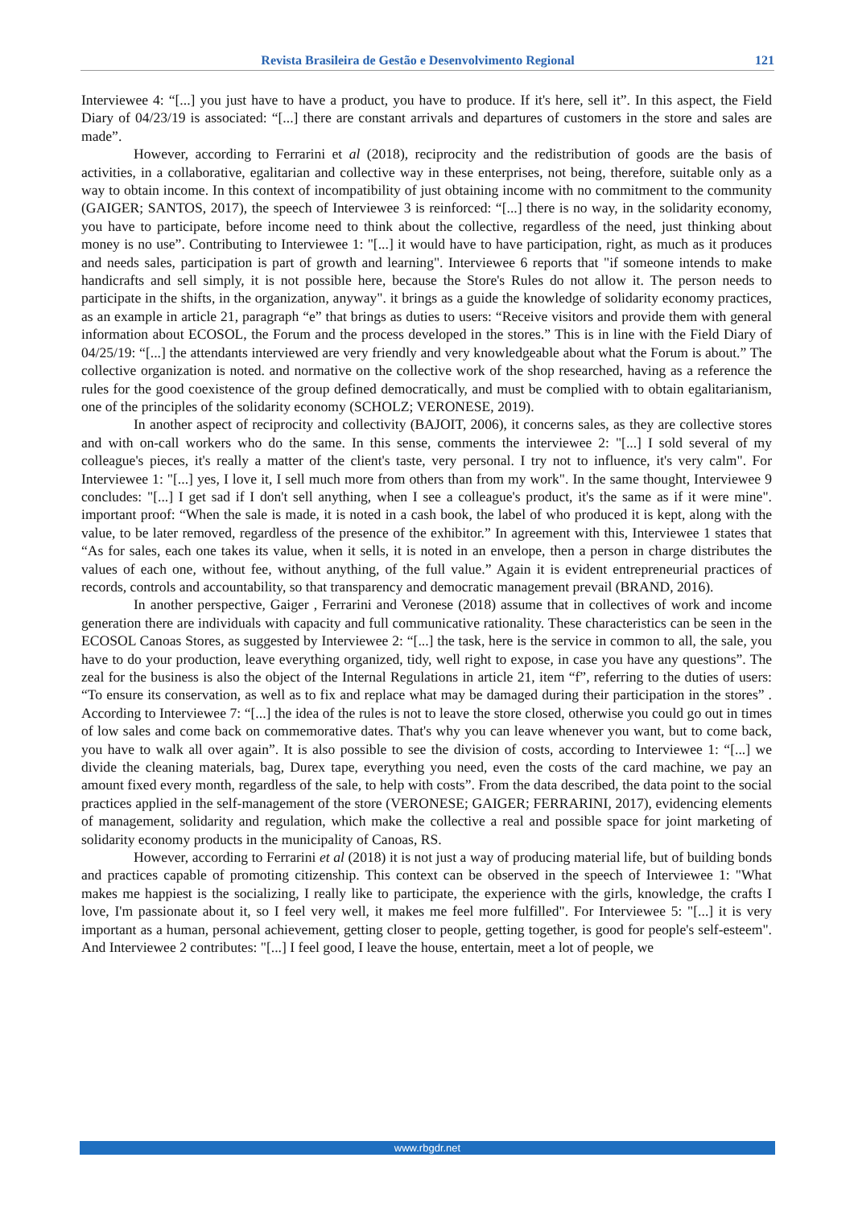Revista Brasileira de Gestão e Desenvolvimento Regional 121
Interviewee 4: “[...] you just have to have a product, you have to produce. If it's here, sell it”. In this aspect, the Field Diary of 04/23/19 is associated: “[...] there are constant arrivals and departures of customers in the store and sales are made”.
However, according to Ferrarini et al (2018), reciprocity and the redistribution of goods are the basis of activities, in a collaborative, egalitarian and collective way in these enterprises, not being, therefore, suitable only as a way to obtain income. In this context of incompatibility of just obtaining income with no commitment to the community (GAIGER; SANTOS, 2017), the speech of Interviewee 3 is reinforced: “[...] there is no way, in the solidarity economy, you have to participate, before income need to think about the collective, regardless of the need, just thinking about money is no use”. Contributing to Interviewee 1: "[...] it would have to have participation, right, as much as it produces and needs sales, participation is part of growth and learning". Interviewee 6 reports that "if someone intends to make handicrafts and sell simply, it is not possible here, because the Store's Rules do not allow it. The person needs to participate in the shifts, in the organization, anyway". it brings as a guide the knowledge of solidarity economy practices, as an example in article 21, paragraph “e” that brings as duties to users: “Receive visitors and provide them with general information about ECOSOL, the Forum and the process developed in the stores.” This is in line with the Field Diary of 04/25/19: “[...] the attendants interviewed are very friendly and very knowledgeable about what the Forum is about.” The collective organization is noted. and normative on the collective work of the shop researched, having as a reference the rules for the good coexistence of the group defined democratically, and must be complied with to obtain egalitarianism, one of the principles of the solidarity economy (SCHOLZ; VERONESE, 2019).
In another aspect of reciprocity and collectivity (BAJOIT, 2006), it concerns sales, as they are collective stores and with on-call workers who do the same. In this sense, comments the interviewee 2: "[...] I sold several of my colleague's pieces, it's really a matter of the client's taste, very personal. I try not to influence, it's very calm". For Interviewee 1: "[...] yes, I love it, I sell much more from others than from my work". In the same thought, Interviewee 9 concludes: "[...] I get sad if I don't sell anything, when I see a colleague's product, it's the same as if it were mine". important proof: “When the sale is made, it is noted in a cash book, the label of who produced it is kept, along with the value, to be later removed, regardless of the presence of the exhibitor.” In agreement with this, Interviewee 1 states that “As for sales, each one takes its value, when it sells, it is noted in an envelope, then a person in charge distributes the values of each one, without fee, without anything, of the full value.” Again it is evident entrepreneurial practices of records, controls and accountability, so that transparency and democratic management prevail (BRAND, 2016).
In another perspective, Gaiger , Ferrarini and Veronese (2018) assume that in collectives of work and income generation there are individuals with capacity and full communicative rationality. These characteristics can be seen in the ECOSOL Canoas Stores, as suggested by Interviewee 2: “[...] the task, here is the service in common to all, the sale, you have to do your production, leave everything organized, tidy, well right to expose, in case you have any questions”. The zeal for the business is also the object of the Internal Regulations in article 21, item “f”, referring to the duties of users: “To ensure its conservation, as well as to fix and replace what may be damaged during their participation in the stores” . According to Interviewee 7: “[...] the idea of the rules is not to leave the store closed, otherwise you could go out in times of low sales and come back on commemorative dates. That's why you can leave whenever you want, but to come back, you have to walk all over again”. It is also possible to see the division of costs, according to Interviewee 1: “[...] we divide the cleaning materials, bag, Durex tape, everything you need, even the costs of the card machine, we pay an amount fixed every month, regardless of the sale, to help with costs”. From the data described, the data point to the social practices applied in the self-management of the store (VERONESE; GAIGER; FERRARINI, 2017), evidencing elements of management, solidarity and regulation, which make the collective a real and possible space for joint marketing of solidarity economy products in the municipality of Canoas, RS.
However, according to Ferrarini et al (2018) it is not just a way of producing material life, but of building bonds and practices capable of promoting citizenship. This context can be observed in the speech of Interviewee 1: "What makes me happiest is the socializing, I really like to participate, the experience with the girls, knowledge, the crafts I love, I'm passionate about it, so I feel very well, it makes me feel more fulfilled". For Interviewee 5: "[...] it is very important as a human, personal achievement, getting closer to people, getting together, is good for people's self-esteem". And Interviewee 2 contributes: "[...] I feel good, I leave the house, entertain, meet a lot of people, we
www.rbgdr.net